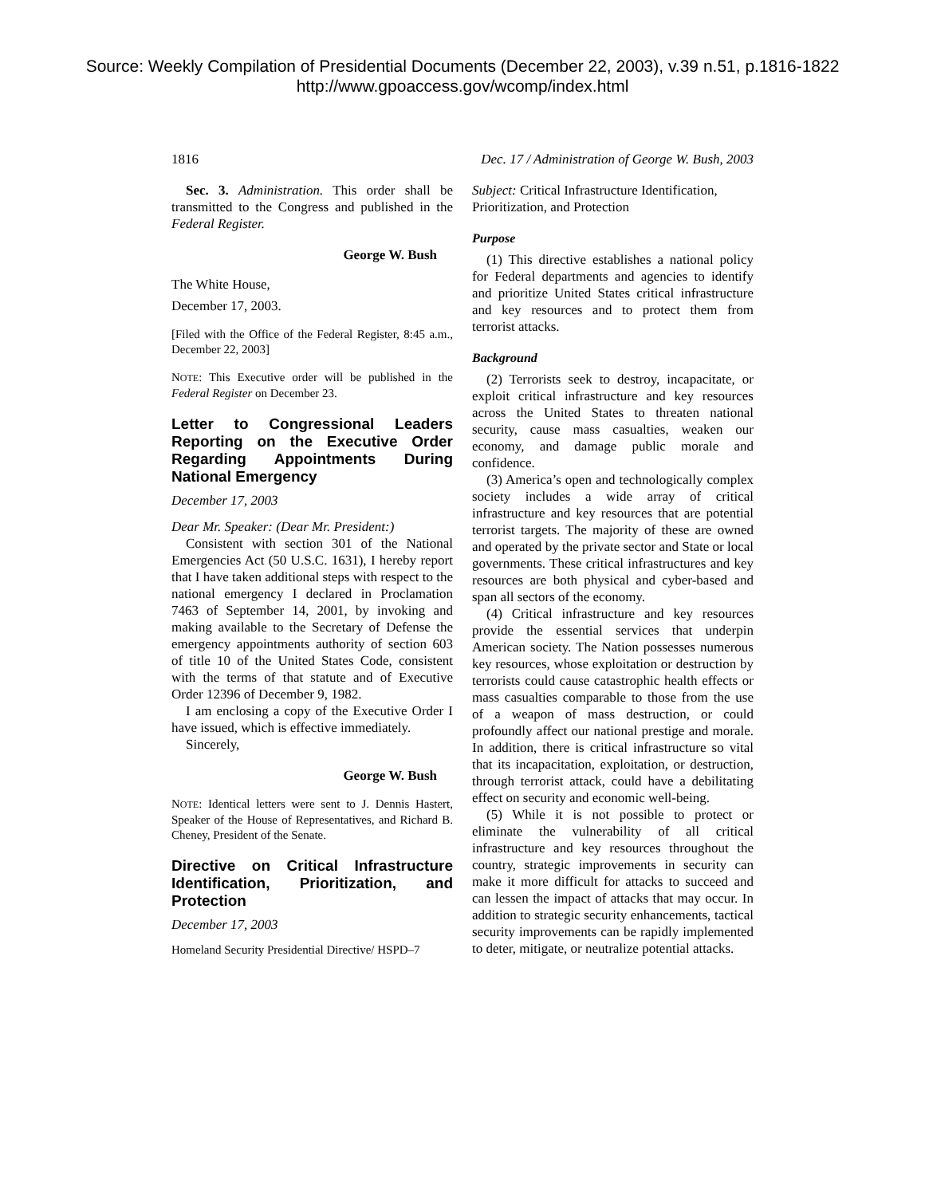Source: Weekly Compilation of Presidential Documents (December 22, 2003), v.39 n.51, p.1816-1822
http://www.gpoaccess.gov/wcomp/index.html
1816 Dec. 17 / Administration of George W. Bush, 2003
Sec. 3. Administration. This order shall be transmitted to the Congress and published in the Federal Register.
George W. Bush
The White House,
December 17, 2003.
[Filed with the Office of the Federal Register, 8:45 a.m., December 22, 2003]
NOTE: This Executive order will be published in the Federal Register on December 23.
Letter to Congressional Leaders Reporting on the Executive Order Regarding Appointments During National Emergency
December 17, 2003
Dear Mr. Speaker: (Dear Mr. President:)
Consistent with section 301 of the National Emergencies Act (50 U.S.C. 1631), I hereby report that I have taken additional steps with respect to the national emergency I declared in Proclamation 7463 of September 14, 2001, by invoking and making available to the Secretary of Defense the emergency appointments authority of section 603 of title 10 of the United States Code, consistent with the terms of that statute and of Executive Order 12396 of December 9, 1982.
I am enclosing a copy of the Executive Order I have issued, which is effective immediately.
Sincerely,
George W. Bush
NOTE: Identical letters were sent to J. Dennis Hastert, Speaker of the House of Representatives, and Richard B. Cheney, President of the Senate.
Directive on Critical Infrastructure Identification, Prioritization, and Protection
December 17, 2003
Homeland Security Presidential Directive/ HSPD–7
Subject: Critical Infrastructure Identification, Prioritization, and Protection
Purpose
(1) This directive establishes a national policy for Federal departments and agencies to identify and prioritize United States critical infrastructure and key resources and to protect them from terrorist attacks.
Background
(2) Terrorists seek to destroy, incapacitate, or exploit critical infrastructure and key resources across the United States to threaten national security, cause mass casualties, weaken our economy, and damage public morale and confidence.
(3) America’s open and technologically complex society includes a wide array of critical infrastructure and key resources that are potential terrorist targets. The majority of these are owned and operated by the private sector and State or local governments. These critical infrastructures and key resources are both physical and cyber-based and span all sectors of the economy.
(4) Critical infrastructure and key resources provide the essential services that underpin American society. The Nation possesses numerous key resources, whose exploitation or destruction by terrorists could cause catastrophic health effects or mass casualties comparable to those from the use of a weapon of mass destruction, or could profoundly affect our national prestige and morale. In addition, there is critical infrastructure so vital that its incapacitation, exploitation, or destruction, through terrorist attack, could have a debilitating effect on security and economic well-being.
(5) While it is not possible to protect or eliminate the vulnerability of all critical infrastructure and key resources throughout the country, strategic improvements in security can make it more difficult for attacks to succeed and can lessen the impact of attacks that may occur. In addition to strategic security enhancements, tactical security improvements can be rapidly implemented to deter, mitigate, or neutralize potential attacks.